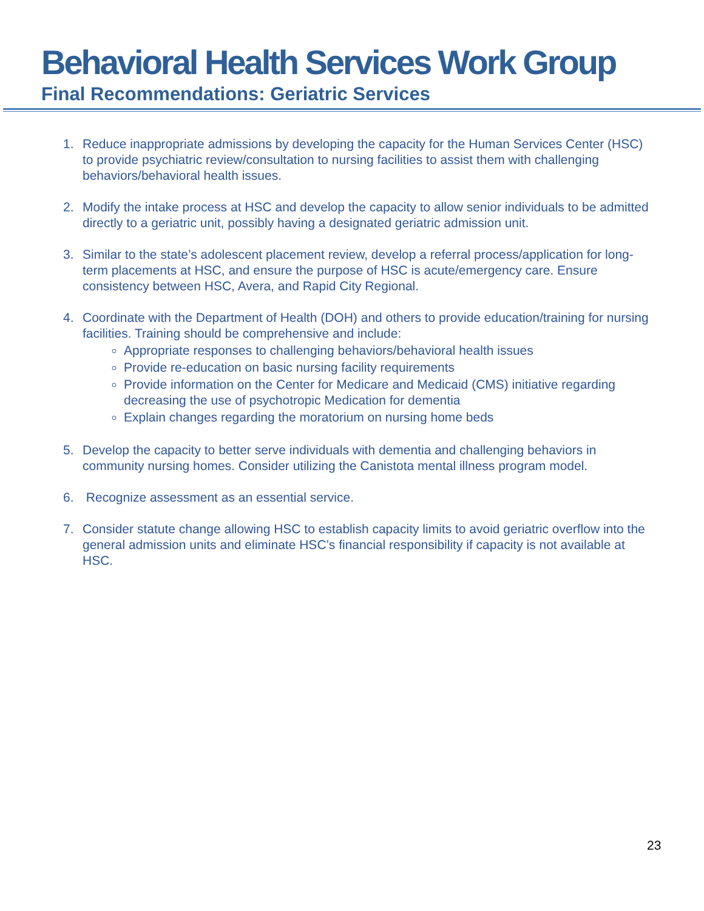Behavioral Health Services Work Group
Final Recommendations: Geriatric Services
1. Reduce inappropriate admissions by developing the capacity for the Human Services Center (HSC) to provide psychiatric review/consultation to nursing facilities to assist them with challenging behaviors/behavioral health issues.
2. Modify the intake process at HSC and develop the capacity to allow senior individuals to be admitted directly to a geriatric unit, possibly having a designated geriatric admission unit.
3. Similar to the state’s adolescent placement review, develop a referral process/application for long-term placements at HSC, and ensure the purpose of HSC is acute/emergency care. Ensure consistency between HSC, Avera, and Rapid City Regional.
4. Coordinate with the Department of Health (DOH) and others to provide education/training for nursing facilities. Training should be comprehensive and include:
Appropriate responses to challenging behaviors/behavioral health issues
Provide re-education on basic nursing facility requirements
Provide information on the Center for Medicare and Medicaid (CMS) initiative regarding decreasing the use of psychotropic Medication for dementia
Explain changes regarding the moratorium on nursing home beds
5. Develop the capacity to better serve individuals with dementia and challenging behaviors in community nursing homes. Consider utilizing the Canistota mental illness program model.
6. Recognize assessment as an essential service.
7. Consider statute change allowing HSC to establish capacity limits to avoid geriatric overflow into the general admission units and eliminate HSC’s financial responsibility if capacity is not available at HSC.
23